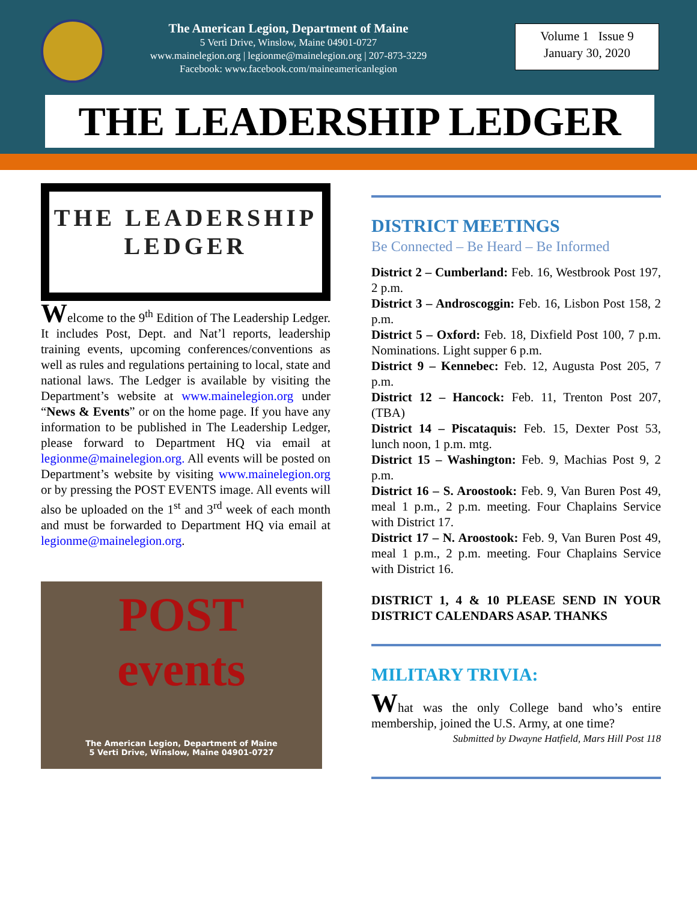The American Legion, Department of Maine
5 Verti Drive, Winslow, Maine 04901-0727
www.mainelegion.org | legionme@mainelegion.org | 207-873-3229
Facebook: www.facebook.com/maineamericanlegion
Volume 1 Issue 9
January 30, 2020
THE LEADERSHIP LEDGER
THE LEADERSHIP
LEDGER
Welcome to the 9<sup>th</sup> Edition of The Leadership Ledger. It includes Post, Dept. and Nat’l reports, leadership training events, upcoming conferences/conventions as well as rules and regulations pertaining to local, state and national laws. The Ledger is available by visiting the Department’s website at www.mainelegion.org under “News & Events” or on the home page. If you have any information to be published in The Leadership Ledger, please forward to Department HQ via email at legionme@mainelegion.org. All events will be posted on Department’s website by visiting www.mainelegion.org or by pressing the POST EVENTS image. All events will also be uploaded on the 1<sup>st</sup> and 3<sup>rd</sup> week of each month and must be forwarded to Department HQ via email at legionme@mainelegion.org.
POST
events
The American Legion, Department of Maine
5 Verti Drive, Winslow, Maine 04901-0727
DISTRICT MEETINGS
Be Connected – Be Heard – Be Informed
District 2 – Cumberland: Feb. 16, Westbrook Post 197, 2 p.m.
District 3 – Androscoggin: Feb. 16, Lisbon Post 158, 2 p.m.
District 5 – Oxford: Feb. 18, Dixfield Post 100, 7 p.m. Nominations. Light supper 6 p.m.
District 9 – Kennebec: Feb. 12, Augusta Post 205, 7 p.m.
District 12 – Hancock: Feb. 11, Trenton Post 207, (TBA)
District 14 – Piscataquis: Feb. 15, Dexter Post 53, lunch noon, 1 p.m. mtg.
District 15 – Washington: Feb. 9, Machias Post 9, 2 p.m.
District 16 – S. Aroostook: Feb. 9, Van Buren Post 49, meal 1 p.m., 2 p.m. meeting. Four Chaplains Service with District 17.
District 17 – N. Aroostook: Feb. 9, Van Buren Post 49, meal 1 p.m., 2 p.m. meeting. Four Chaplains Service with District 16.
DISTRICT 1, 4 & 10 PLEASE SEND IN YOUR DISTRICT CALENDARS ASAP. THANKS
MILITARY TRIVIA:
What was the only College band who’s entire membership, joined the U.S. Army, at one time?
Submitted by Dwayne Hatfield, Mars Hill Post 118